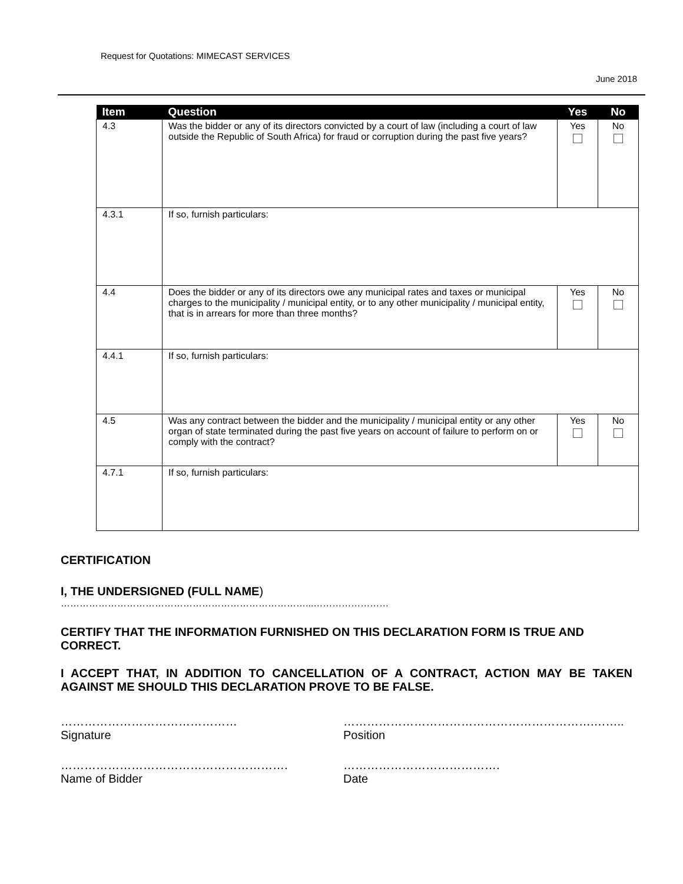Request for Quotations: MIMECAST SERVICES
June 2018
| Item | Question | Yes | No |
| --- | --- | --- | --- |
| 4.3 | Was the bidder or any of its directors convicted by a court of law (including a court of law outside the Republic of South Africa) for fraud or corruption during the past five years? | Yes | No |
| 4.3.1 | If so, furnish particulars: | | |
| 4.4 | Does the bidder or any of its directors owe any municipal rates and taxes or municipal charges to the municipality / municipal entity, or to any other municipality / municipal entity, that is in arrears for more than three months? | Yes | No |
| 4.4.1 | If so, furnish particulars: | | |
| 4.5 | Was any contract between the bidder and the municipality / municipal entity or any other organ of state terminated during the past five years on account of failure to perform on or comply with the contract? | Yes | No |
| 4.7.1 | If so, furnish particulars: | | |
CERTIFICATION
I, THE UNDERSIGNED (FULL NAME)
……………………………………………………………………...……………………
CERTIFY THAT THE INFORMATION FURNISHED ON THIS DECLARATION FORM IS TRUE AND CORRECT.
I ACCEPT THAT, IN ADDITION TO CANCELLATION OF A CONTRACT, ACTION MAY BE TAKEN AGAINST ME SHOULD THIS DECLARATION PROVE TO BE FALSE.
………………………………………
Signature
……………………………………………………….……..
Position
………………………………………………….
Name of Bidder
………………………………….
Date